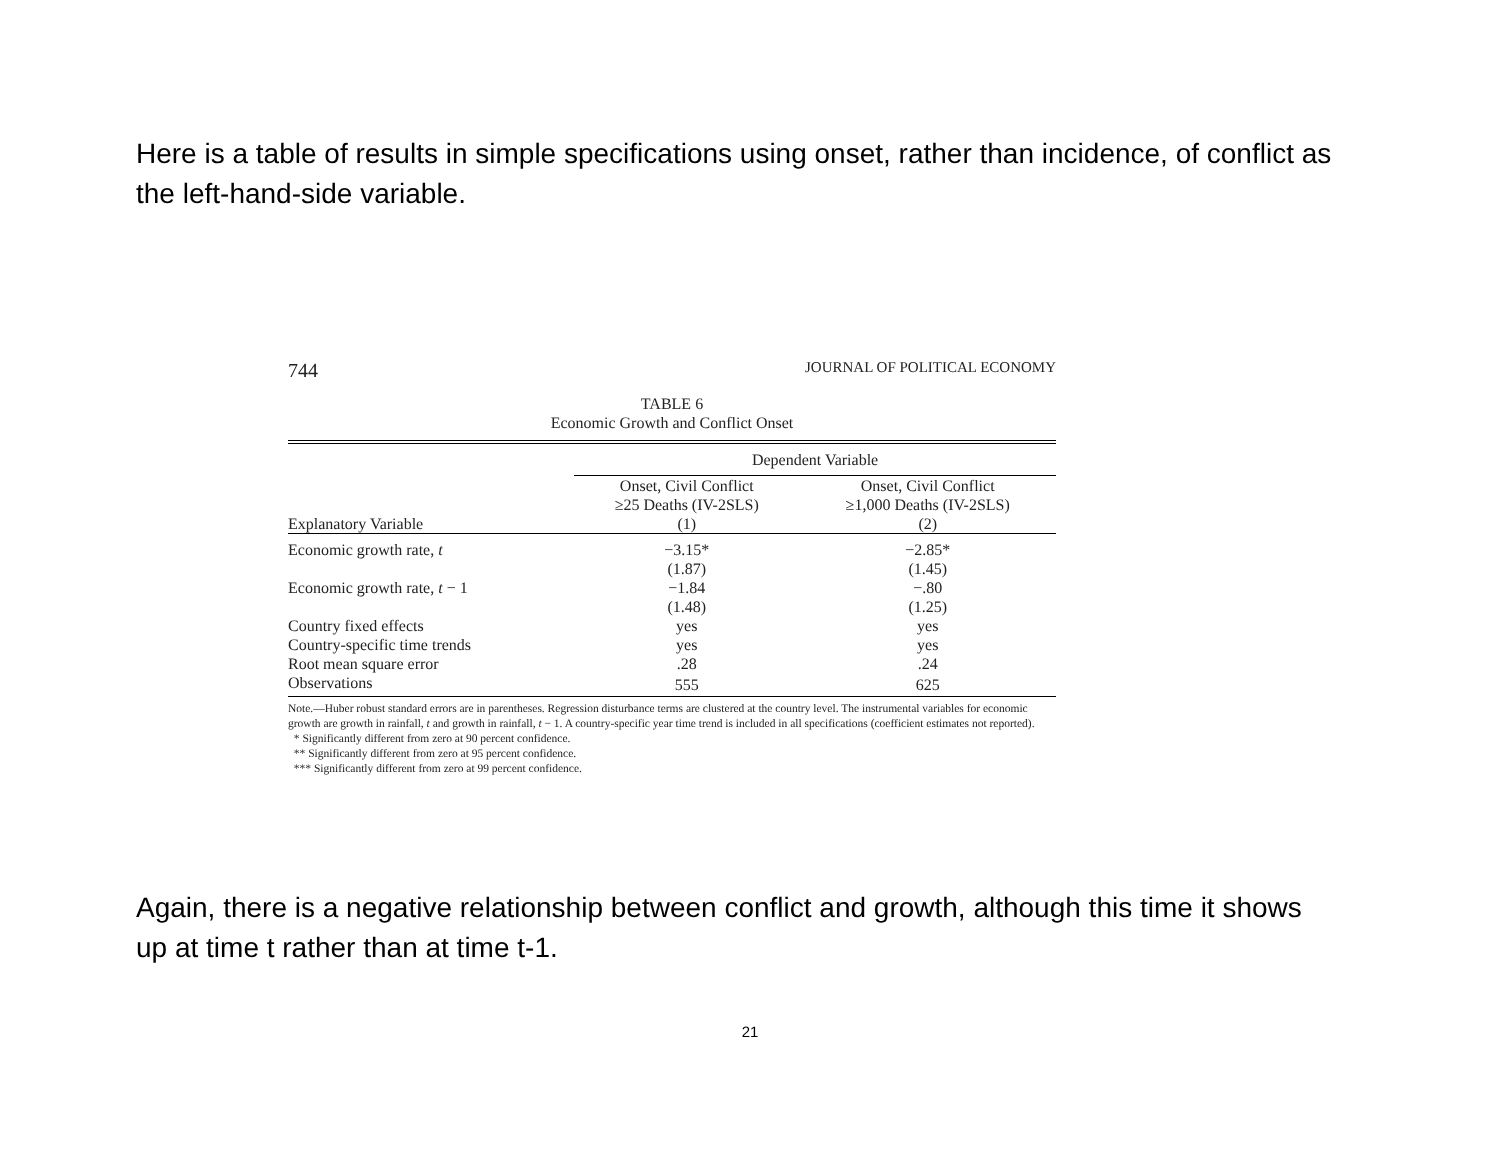Here is a table of results in simple specifications using onset, rather than incidence, of conflict as the left-hand-side variable.
744 JOURNAL OF POLITICAL ECONOMY
TABLE 6
Economic Growth and Conflict Onset
| | Dependent Variable | |
| --- | --- | --- |
| Explanatory Variable | Onset, Civil Conflict ≥25 Deaths (IV-2SLS) (1) | Onset, Civil Conflict ≥1,000 Deaths (IV-2SLS) (2) |
| Economic growth rate, t | −3.15* | −2.85* |
| | (1.87) | (1.45) |
| Economic growth rate, t − 1 | −1.84 | −.80 |
| | (1.48) | (1.25) |
| Country fixed effects | yes | yes |
| Country-specific time trends | yes | yes |
| Root mean square error | .28 | .24 |
| Observations | 555 | 625 |
Note.—Huber robust standard errors are in parentheses. Regression disturbance terms are clustered at the country level. The instrumental variables for economic growth are growth in rainfall, t and growth in rainfall, t − 1. A country-specific year time trend is included in all specifications (coefficient estimates not reported).
* Significantly different from zero at 90 percent confidence.
** Significantly different from zero at 95 percent confidence.
*** Significantly different from zero at 99 percent confidence.
Again, there is a negative relationship between conflict and growth, although this time it shows up at time t rather than at time t-1.
21